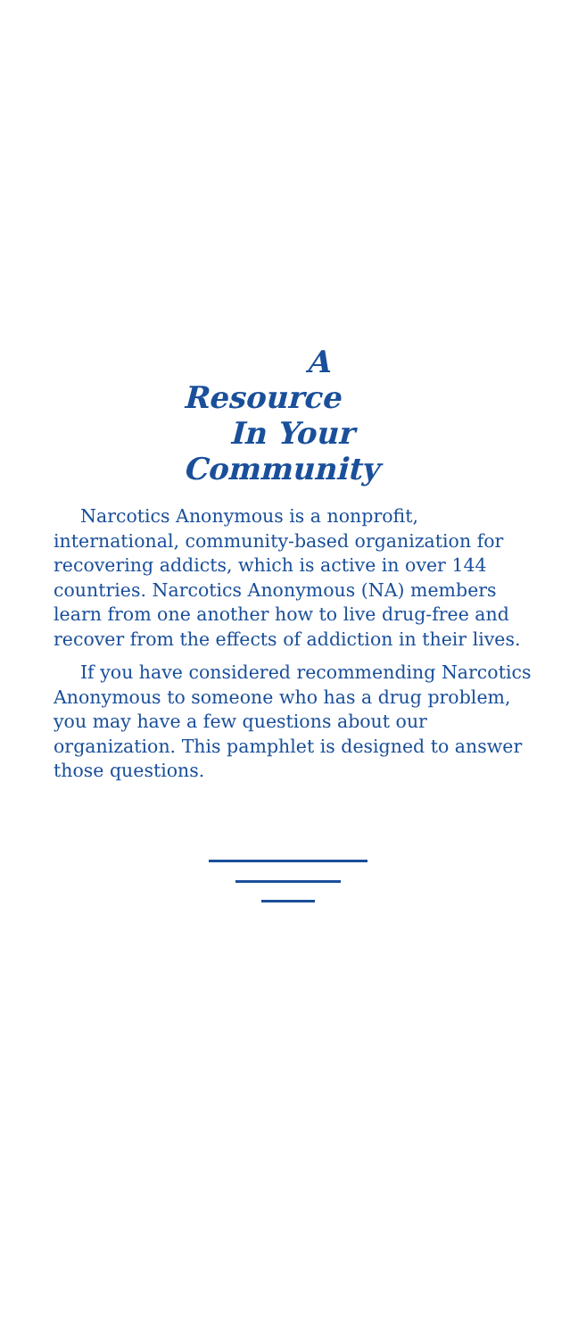A
Resource
In Your
Community
Narcotics Anonymous is a nonprofit, international, community-based organization for recovering addicts, which is active in over 144 countries. Narcotics Anonymous (NA) members learn from one another how to live drug-free and recover from the effects of addiction in their lives.
If you have considered recommending Narcotics Anonymous to someone who has a drug problem, you may have a few questions about our organization. This pamphlet is designed to answer those questions.